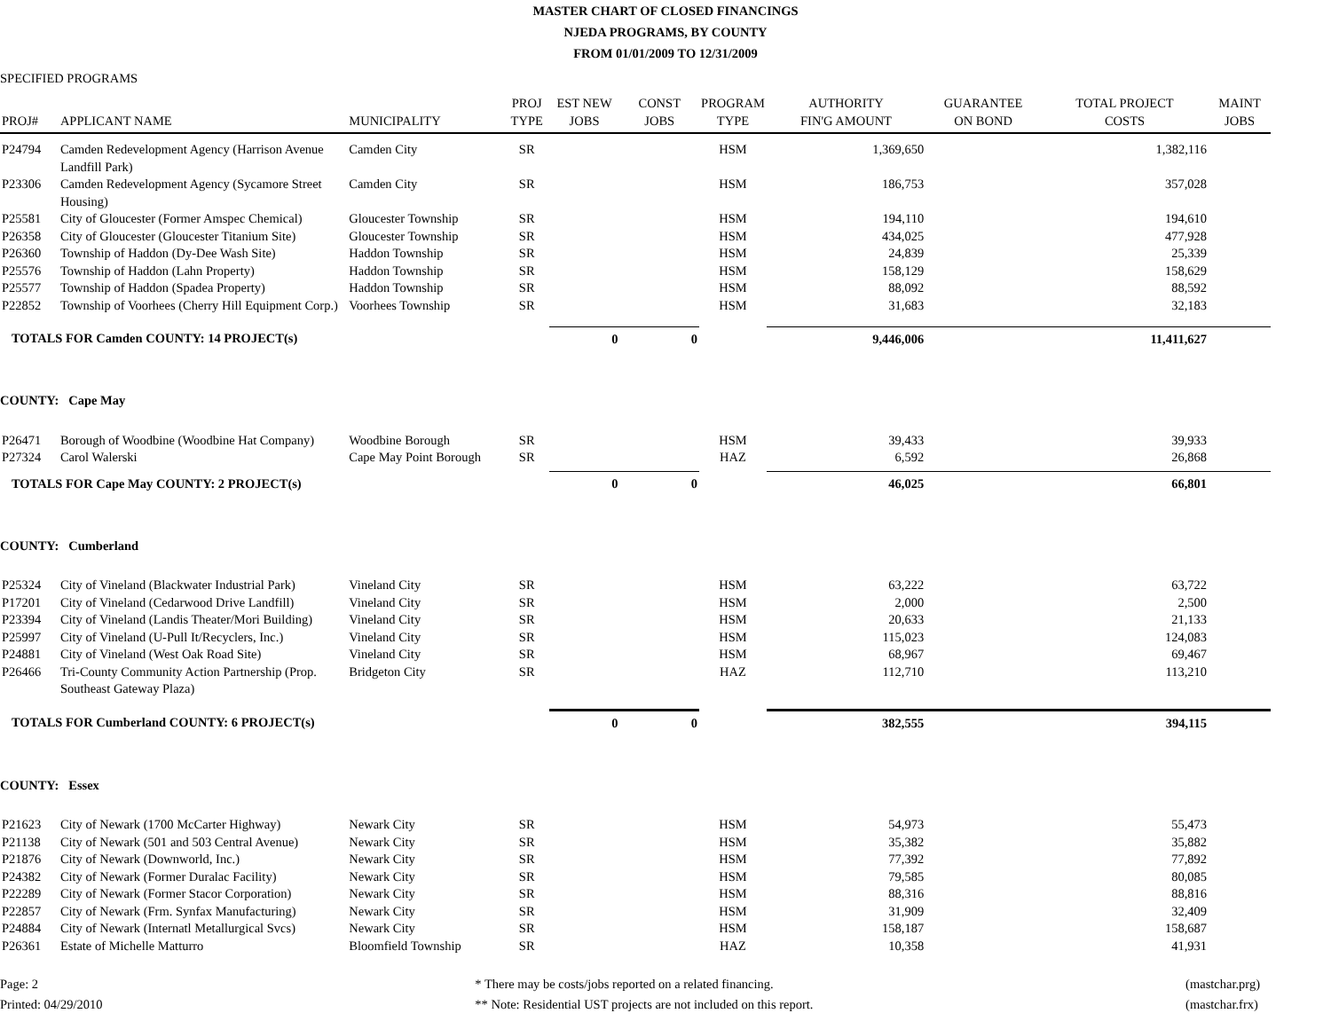MASTER CHART OF CLOSED FINANCINGS
NJEDA PROGRAMS, BY COUNTY
FROM 01/01/2009 TO 12/31/2009
SPECIFIED PROGRAMS
| PROJ# | APPLICANT NAME | MUNICIPALITY | PROJ TYPE | EST NEW JOBS | CONST JOBS | PROGRAM TYPE | AUTHORITY FIN'G AMOUNT | GUARANTEE ON BOND | TOTAL PROJECT COSTS | MAINT JOBS |
| --- | --- | --- | --- | --- | --- | --- | --- | --- | --- | --- |
| P24794 | Camden Redevelopment Agency (Harrison Avenue Landfill Park) | Camden City | SR | | | HSM | 1,369,650 | | 1,382,116 | |
| P23306 | Camden Redevelopment Agency (Sycamore Street Housing) | Camden City | SR | | | HSM | 186,753 | | 357,028 | |
| P25581 | City of Gloucester (Former Amspec Chemical) | Gloucester Township | SR | | | HSM | 194,110 | | 194,610 | |
| P26358 | City of Gloucester (Gloucester Titanium Site) | Gloucester Township | SR | | | HSM | 434,025 | | 477,928 | |
| P26360 | Township of Haddon (Dy-Dee Wash Site) | Haddon Township | SR | | | HSM | 24,839 | | 25,339 | |
| P25576 | Township of Haddon (Lahn Property) | Haddon Township | SR | | | HSM | 158,129 | | 158,629 | |
| P25577 | Township of Haddon (Spadea Property) | Haddon Township | SR | | | HSM | 88,092 | | 88,592 | |
| P22852 | Township of Voorhees (Cherry Hill Equipment Corp.) | Voorhees Township | SR | | | HSM | 31,683 | | 32,183 | |
| TOTALS FOR Camden COUNTY: 14 PROJECT(s) | | | | 0 | 0 | | 9,446,006 | | 11,411,627 | |
| COUNTY: Cape May | | | | | | | | | | |
| P26471 | Borough of Woodbine (Woodbine Hat Company) | Woodbine Borough | SR | | | HSM | 39,433 | | 39,933 | |
| P27324 | Carol Walerski | Cape May Point Borough | SR | | | HAZ | 6,592 | | 26,868 | |
| TOTALS FOR Cape May COUNTY: 2 PROJECT(s) | | | | 0 | 0 | | 46,025 | | 66,801 | |
| COUNTY: Cumberland | | | | | | | | | | |
| P25324 | City of Vineland (Blackwater Industrial Park) | Vineland City | SR | | | HSM | 63,222 | | 63,722 | |
| P17201 | City of Vineland (Cedarwood Drive Landfill) | Vineland City | SR | | | HSM | 2,000 | | 2,500 | |
| P23394 | City of Vineland (Landis Theater/Mori Building) | Vineland City | SR | | | HSM | 20,633 | | 21,133 | |
| P25997 | City of Vineland (U-Pull It/Recyclers, Inc.) | Vineland City | SR | | | HSM | 115,023 | | 124,083 | |
| P24881 | City of Vineland (West Oak Road Site) | Vineland City | SR | | | HSM | 68,967 | | 69,467 | |
| P26466 | Tri-County Community Action Partnership (Prop. Southeast Gateway Plaza) | Bridgeton City | SR | | | HAZ | 112,710 | | 113,210 | |
| TOTALS FOR Cumberland COUNTY: 6 PROJECT(s) | | | | 0 | 0 | | 382,555 | | 394,115 | |
| COUNTY: Essex | | | | | | | | | | |
| P21623 | City of Newark (1700 McCarter Highway) | Newark City | SR | | | HSM | 54,973 | | 55,473 | |
| P21138 | City of Newark (501 and 503 Central Avenue) | Newark City | SR | | | HSM | 35,382 | | 35,882 | |
| P21876 | City of Newark (Downworld, Inc.) | Newark City | SR | | | HSM | 77,392 | | 77,892 | |
| P24382 | City of Newark (Former Duralac Facility) | Newark City | SR | | | HSM | 79,585 | | 80,085 | |
| P22289 | City of Newark (Former Stacor Corporation) | Newark City | SR | | | HSM | 88,316 | | 88,816 | |
| P22857 | City of Newark (Frm. Synfax Manufacturing) | Newark City | SR | | | HSM | 31,909 | | 32,409 | |
| P24884 | City of Newark (Internatl Metallurgical Svcs) | Newark City | SR | | | HSM | 158,187 | | 158,687 | |
| P26361 | Estate of Michelle Matturro | Bloomfield Township | SR | | | HAZ | 10,358 | | 41,931 | |
Page: 2
Printed: 04/29/2010
* There may be costs/jobs reported on a related financing.
** Note: Residential UST projects are not included on this report.
(mastchar.prg)
(mastchar.frx)